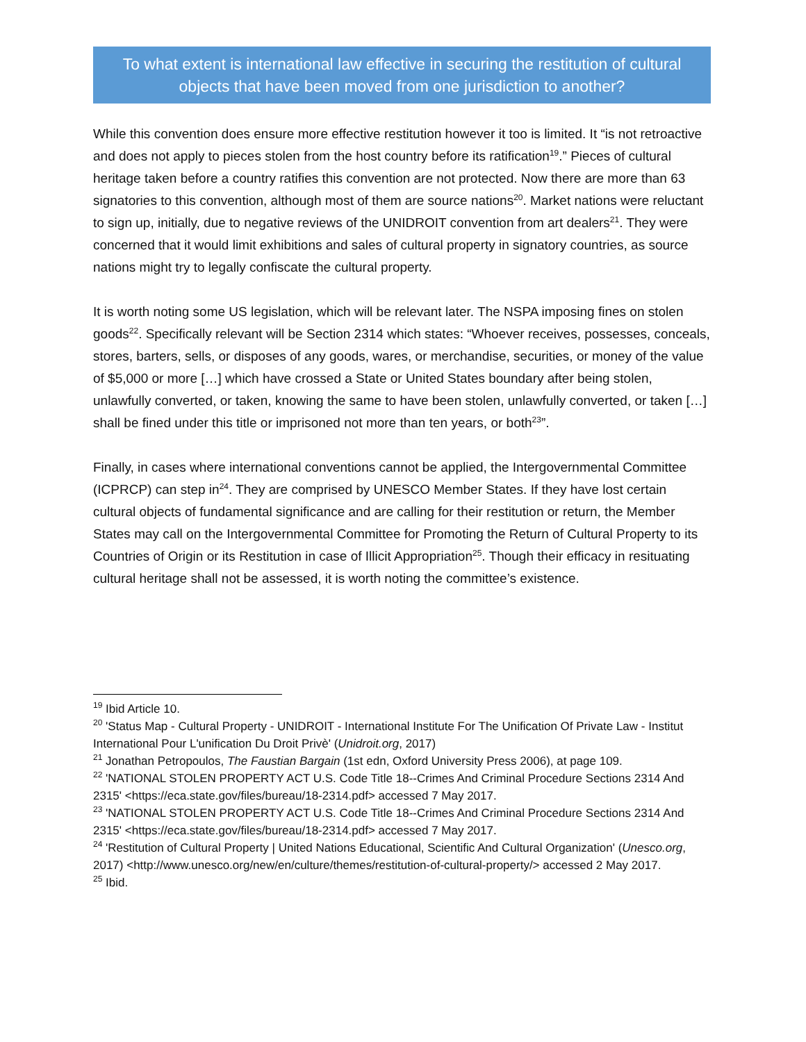To what extent is international law effective in securing the restitution of cultural objects that have been moved from one jurisdiction to another?
While this convention does ensure more effective restitution however it too is limited. It “is not retroactive and does not apply to pieces stolen from the host country before its ratification<sup>19</sup>.” Pieces of cultural heritage taken before a country ratifies this convention are not protected. Now there are more than 63 signatories to this convention, although most of them are source nations<sup>20</sup>. Market nations were reluctant to sign up, initially, due to negative reviews of the UNIDROIT convention from art dealers<sup>21</sup>. They were concerned that it would limit exhibitions and sales of cultural property in signatory countries, as source nations might try to legally confiscate the cultural property.
It is worth noting some US legislation, which will be relevant later. The NSPA imposing fines on stolen goods<sup>22</sup>. Specifically relevant will be Section 2314 which states: “Whoever receives, possesses, conceals, stores, barters, sells, or disposes of any goods, wares, or merchandise, securities, or money of the value of $5,000 or more […] which have crossed a State or United States boundary after being stolen, unlawfully converted, or taken, knowing the same to have been stolen, unlawfully converted, or taken […] shall be fined under this title or imprisoned not more than ten years, or both<sup>23</sup>”.
Finally, in cases where international conventions cannot be applied, the Intergovernmental Committee (ICPRCP) can step in<sup>24</sup>. They are comprised by UNESCO Member States. If they have lost certain cultural objects of fundamental significance and are calling for their restitution or return, the Member States may call on the Intergovernmental Committee for Promoting the Return of Cultural Property to its Countries of Origin or its Restitution in case of Illicit Appropriation<sup>25</sup>. Though their efficacy in resituating cultural heritage shall not be assessed, it is worth noting the committee’s existence.
<sup>19</sup> Ibid Article 10.
<sup>20</sup> 'Status Map - Cultural Property - UNIDROIT - International Institute For The Unification Of Private Law - Institut International Pour L'unification Du Droit Privè' (Unidroit.org, 2017)
<sup>21</sup> Jonathan Petropoulos, The Faustian Bargain (1st edn, Oxford University Press 2006), at page 109.
<sup>22</sup> 'NATIONAL STOLEN PROPERTY ACT U.S. Code Title 18--Crimes And Criminal Procedure Sections 2314 And 2315' <https://eca.state.gov/files/bureau/18-2314.pdf> accessed 7 May 2017.
<sup>23</sup> 'NATIONAL STOLEN PROPERTY ACT U.S. Code Title 18--Crimes And Criminal Procedure Sections 2314 And 2315' <https://eca.state.gov/files/bureau/18-2314.pdf> accessed 7 May 2017.
<sup>24</sup> 'Restitution of Cultural Property | United Nations Educational, Scientific And Cultural Organization' (Unesco.org, 2017) <http://www.unesco.org/new/en/culture/themes/restitution-of-cultural-property/> accessed 2 May 2017.
<sup>25</sup> Ibid.